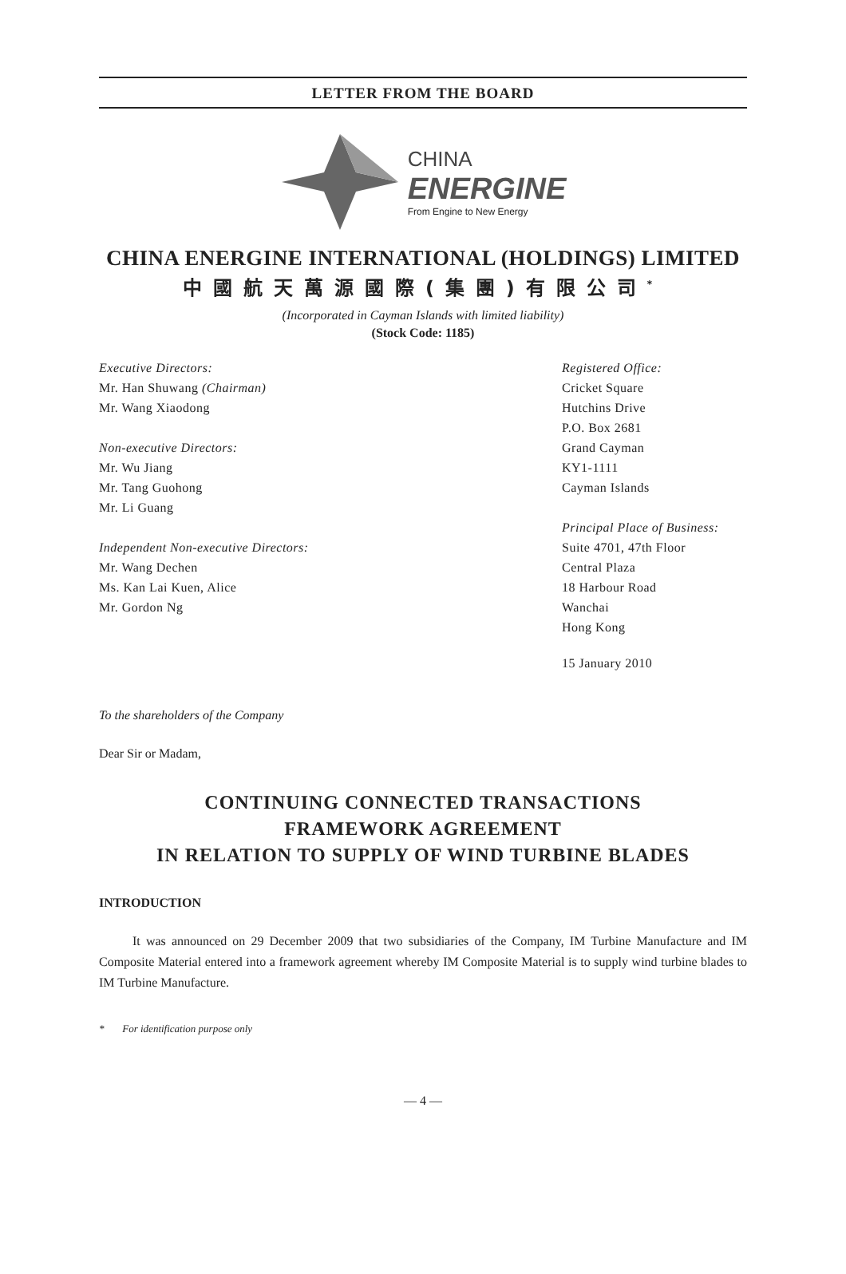LETTER FROM THE BOARD
CHINA
ENERGINE
From Engine to New Energy
CHINA ENERGINE INTERNATIONAL (HOLDINGS) LIMITED
中國航天萬源國際(集團)有限公司<sup>*</sup>
(Incorporated in Cayman Islands with limited liability)
(Stock Code: 1185)
Executive Directors:
Mr. Han Shuwang (Chairman)
Mr. Wang Xiaodong
Non-executive Directors:
Mr. Wu Jiang
Mr. Tang Guohong
Mr. Li Guang
Independent Non-executive Directors:
Mr. Wang Dechen
Ms. Kan Lai Kuen, Alice
Mr. Gordon Ng
Registered Office:
Cricket Square
Hutchins Drive
P.O. Box 2681
Grand Cayman
KY1-1111
Cayman Islands
Principal Place of Business:
Suite 4701, 47th Floor
Central Plaza
18 Harbour Road
Wanchai
Hong Kong
15 January 2010
To the shareholders of the Company
Dear Sir or Madam,
CONTINUING CONNECTED TRANSACTIONS
FRAMEWORK AGREEMENT
IN RELATION TO SUPPLY OF WIND TURBINE BLADES
INTRODUCTION
It was announced on 29 December 2009 that two subsidiaries of the Company, IM Turbine Manufacture and IM Composite Material entered into a framework agreement whereby IM Composite Material is to supply wind turbine blades to IM Turbine Manufacture.
* For identification purpose only
— 4 —